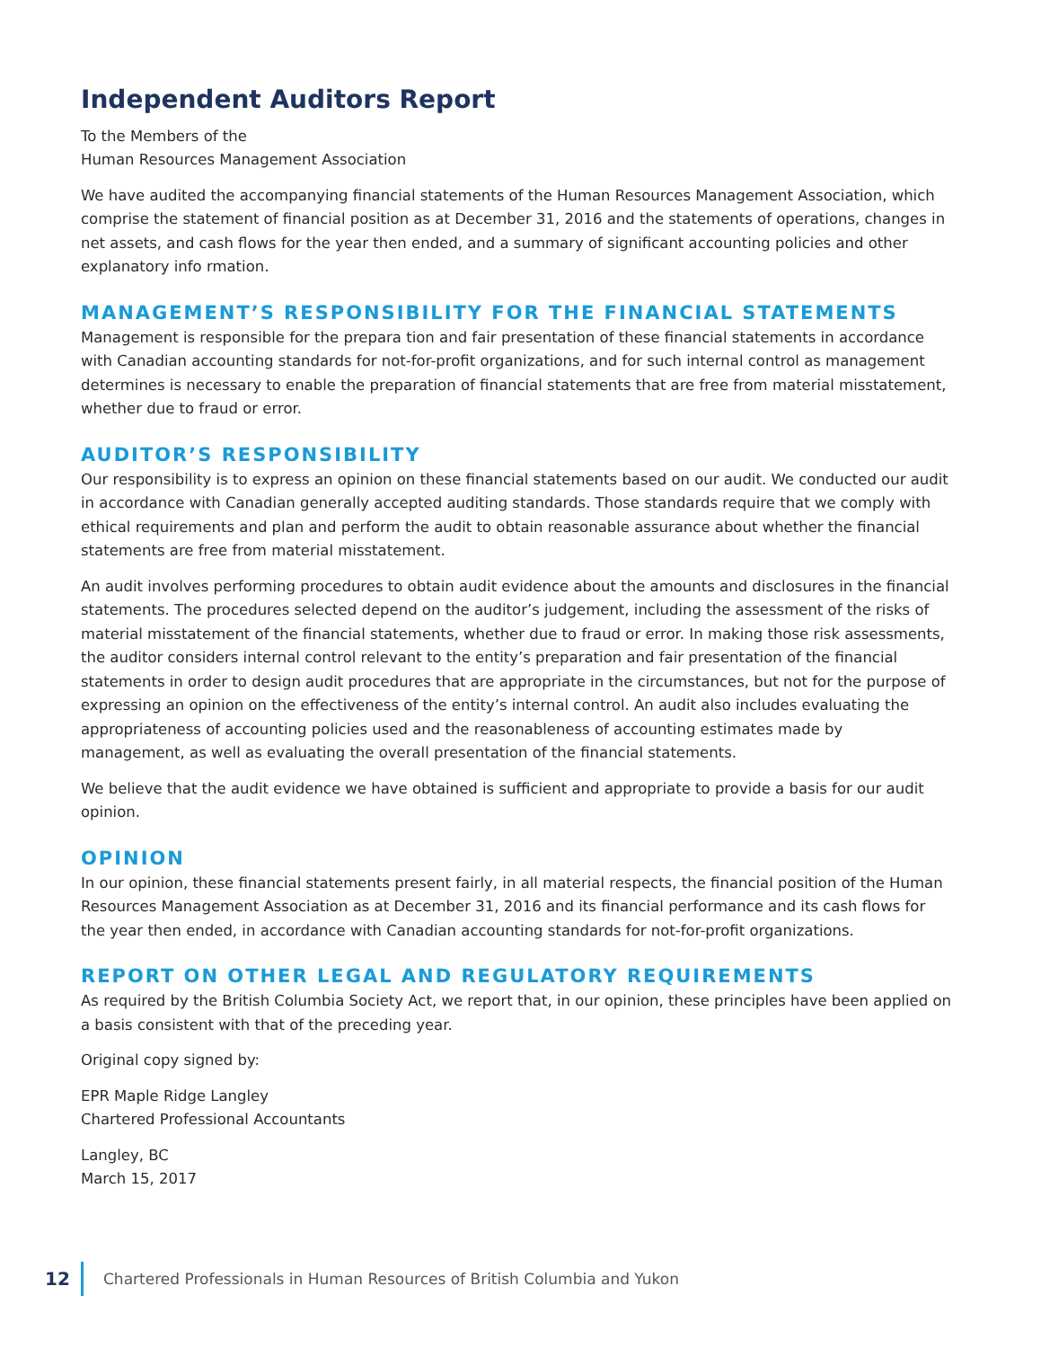Independent Auditors Report
To the Members of the
Human Resources Management Association
We have audited the accompanying financial statements of the Human Resources Management Association, which comprise the statement of financial position as at December 31, 2016 and the statements of operations, changes in net assets, and cash flows for the year then ended, and a summary of significant accounting policies and other explanatory info rmation.
MANAGEMENT’S RESPONSIBILITY FOR THE FINANCIAL STATEMENTS
Management is responsible for the prepara tion and fair presentation of these financial statements in accordance with Canadian accounting standards for not-for-profit organizations, and for such internal control as management determines is necessary to enable the preparation of financial statements that are free from material misstatement, whether due to fraud or error.
AUDITOR’S RESPONSIBILITY
Our responsibility is to express an opinion on these financial statements based on our audit. We conducted our audit in accordance with Canadian generally accepted auditing standards. Those standards require that we comply with ethical requirements and plan and perform the audit to obtain reasonable assurance about whether the financial statements are free from material misstatement.
An audit involves performing procedures to obtain audit evidence about the amounts and disclosures in the financial statements. The procedures selected depend on the auditor’s judgement, including the assessment of the risks of material misstatement of the financial statements, whether due to fraud or error. In making those risk assessments, the auditor considers internal control relevant to the entity’s preparation and fair presentation of the financial statements in order to design audit procedures that are appropriate in the circumstances, but not for the purpose of expressing an opinion on the effectiveness of the entity’s internal control. An audit also includes evaluating the appropriateness of accounting policies used and the reasonableness of accounting estimates made by management, as well as evaluating the overall presentation of the financial statements.
We believe that the audit evidence we have obtained is sufficient and appropriate to provide a basis for our audit opinion.
OPINION
In our opinion, these financial statements present fairly, in all material respects, the financial position of the Human Resources Management Association as at December 31, 2016 and its financial performance and its cash flows for the year then ended, in accordance with Canadian accounting standards for not-for-profit organizations.
REPORT ON OTHER LEGAL AND REGULATORY REQUIREMENTS
As required by the British Columbia Society Act, we report that, in our opinion, these principles have been applied on a basis consistent with that of the preceding year.
Original copy signed by:
EPR Maple Ridge Langley
Chartered Professional Accountants
Langley, BC
March 15, 2017
12 Chartered Professionals in Human Resources of British Columbia and Yukon